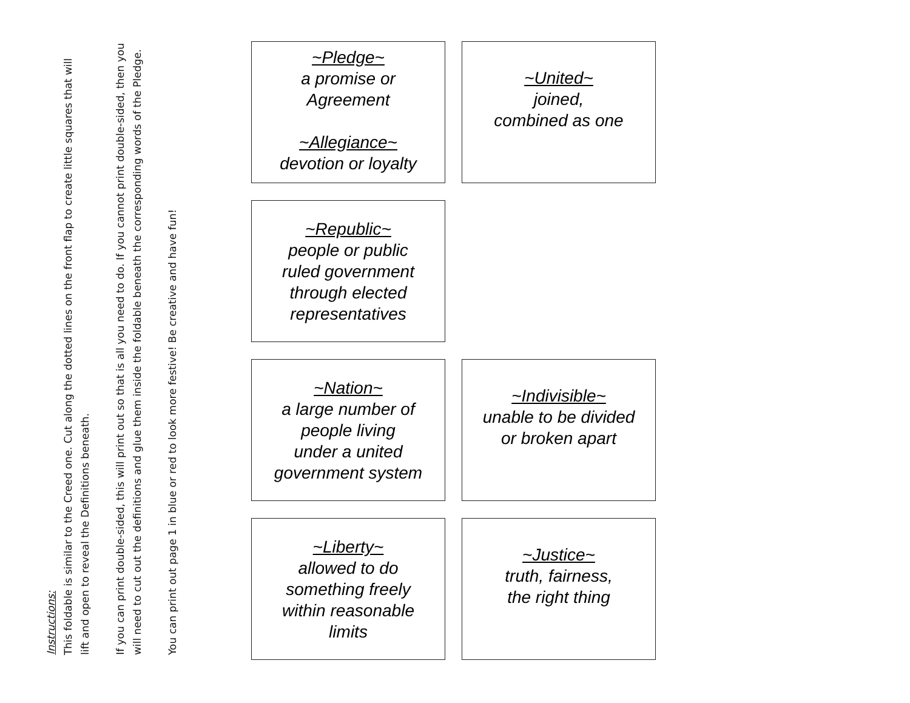Instructions:
This foldable is similar to the Creed one. Cut along the dotted lines on the front flap to create little squares that will lift and open to reveal the Definitions beneath.
If you can print double-sided, this will print out so that is all you need to do. If you cannot print double-sided, then you will need to cut out the definitions and glue them inside the foldable beneath the corresponding words of the Pledge.
You can print out page 1 in blue or red to look more festive! Be creative and have fun!
~Pledge~
a promise or
Agreement
~Allegiance~
devotion or loyalty
~United~
joined,
combined as one
~Republic~
people or public
ruled government
through elected
representatives
~Nation~
a large number of
people living
under a united
government system
~Indivisible~
unable to be divided
or broken apart
~Liberty~
allowed to do
something freely
within reasonable
limits
~Justice~
truth, fairness,
the right thing